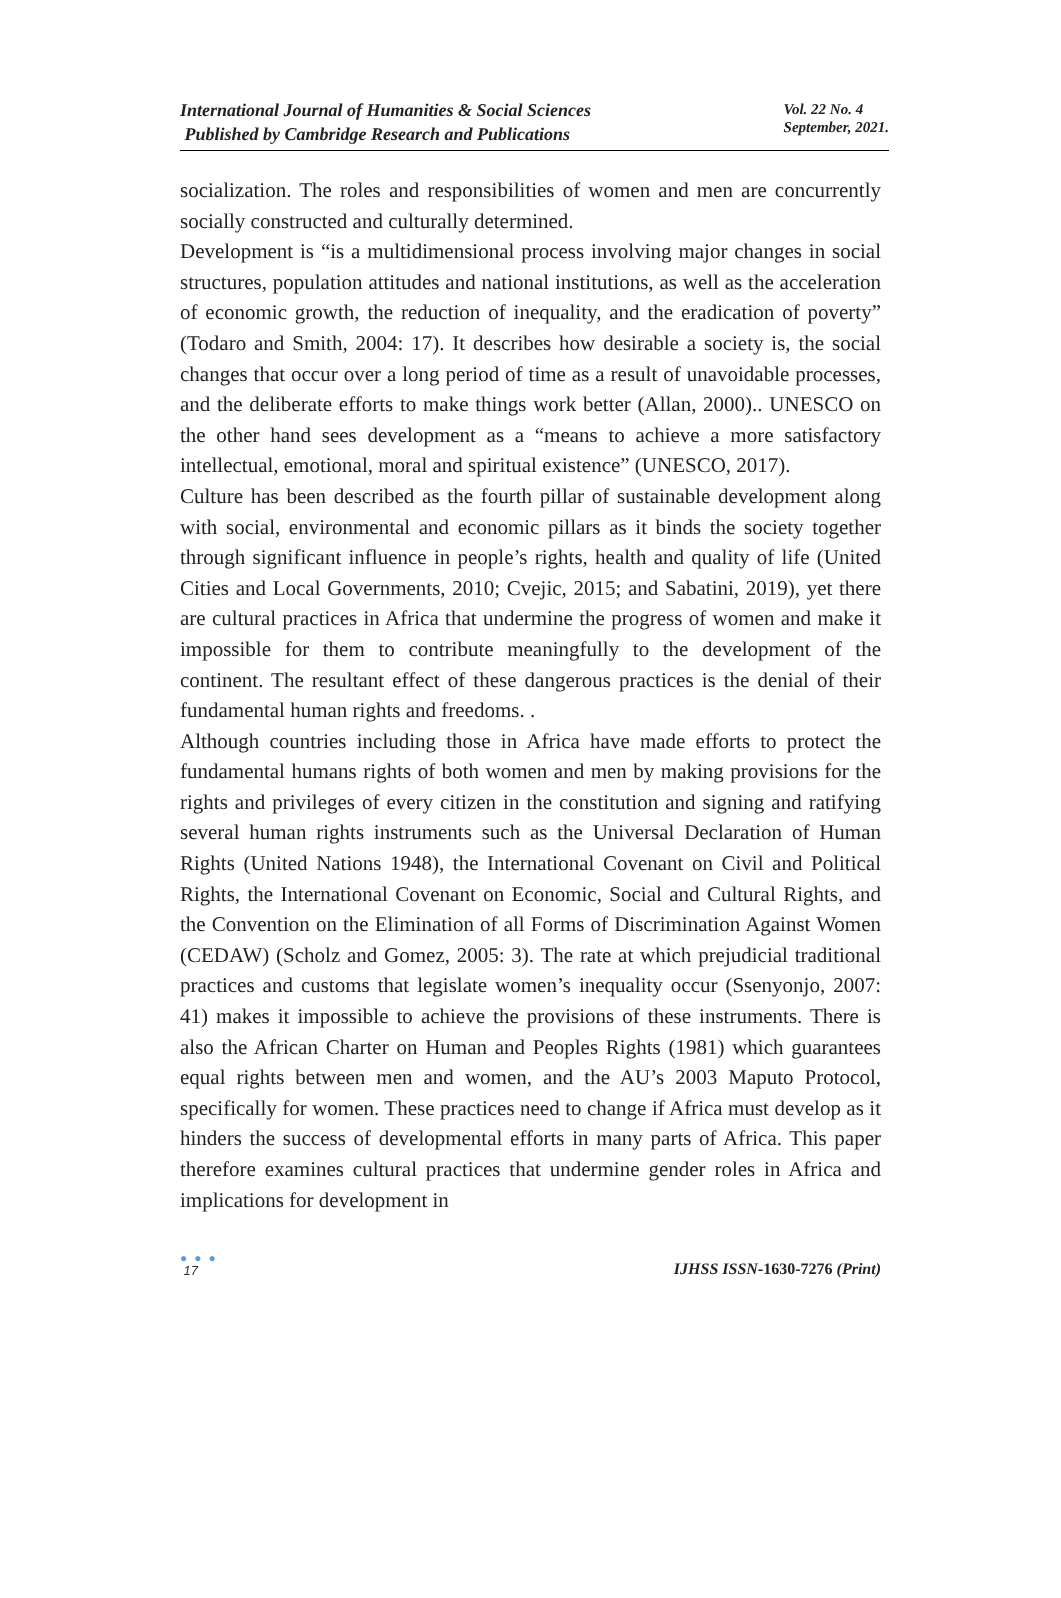International Journal of Humanities & Social Sciences
Published by Cambridge Research and Publications
Vol. 22 No. 4
September, 2021.
socialization. The roles and responsibilities of women and men are concurrently socially constructed and culturally determined.
Development is “is a multidimensional process involving major changes in social structures, population attitudes and national institutions, as well as the acceleration of economic growth, the reduction of inequality, and the eradication of poverty” (Todaro and Smith, 2004: 17). It describes how desirable a society is, the social changes that occur over a long period of time as a result of unavoidable processes, and the deliberate efforts to make things work better (Allan, 2000).. UNESCO on the other hand sees development as a “means to achieve a more satisfactory intellectual, emotional, moral and spiritual existence” (UNESCO, 2017).
Culture has been described as the fourth pillar of sustainable development along with social, environmental and economic pillars as it binds the society together through significant influence in people’s rights, health and quality of life (United Cities and Local Governments, 2010; Cvejic, 2015; and Sabatini, 2019), yet there are cultural practices in Africa that undermine the progress of women and make it impossible for them to contribute meaningfully to the development of the continent. The resultant effect of these dangerous practices is the denial of their fundamental human rights and freedoms. .
Although countries including those in Africa have made efforts to protect the fundamental humans rights of both women and men by making provisions for the rights and privileges of every citizen in the constitution and signing and ratifying several human rights instruments such as the Universal Declaration of Human Rights (United Nations 1948), the International Covenant on Civil and Political Rights, the International Covenant on Economic, Social and Cultural Rights, and the Convention on the Elimination of all Forms of Discrimination Against Women (CEDAW) (Scholz and Gomez, 2005: 3). The rate at which prejudicial traditional practices and customs that legislate women’s inequality occur (Ssenyonjo, 2007: 41) makes it impossible to achieve the provisions of these instruments. There is also the African Charter on Human and Peoples Rights (1981) which guarantees equal rights between men and women, and the AU’s 2003 Maputo Protocol, specifically for women. These practices need to change if Africa must develop as it hinders the success of developmental efforts in many parts of Africa. This paper therefore examines cultural practices that undermine gender roles in Africa and implications for development in
● ● ●
17
IJHSS ISSN-1630-7276 (Print)